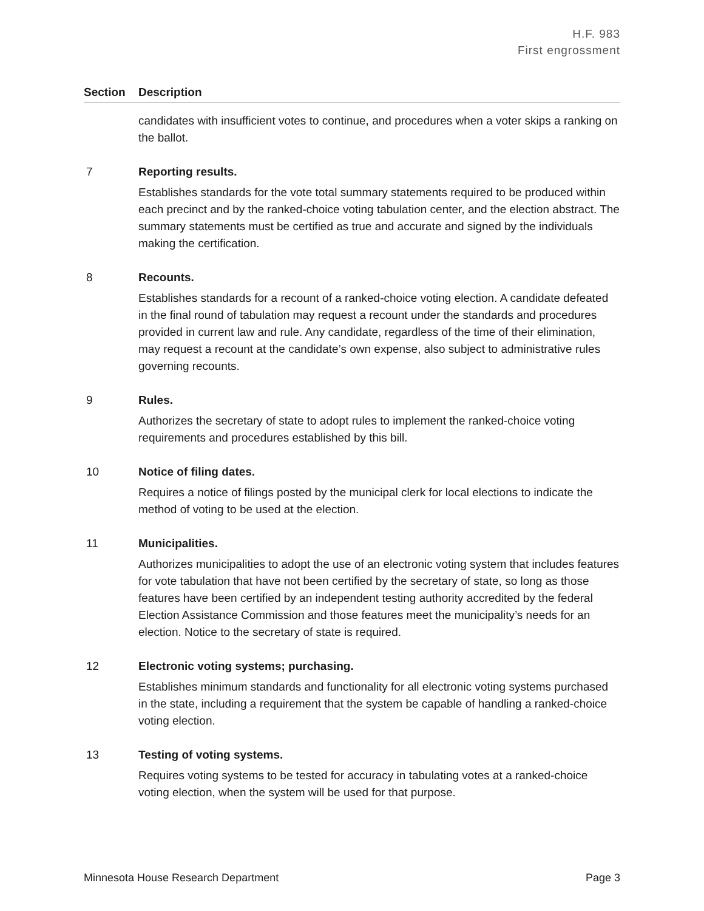H.F. 983
First engrossment
| Section | Description |
| --- | --- |
| | candidates with insufficient votes to continue, and procedures when a voter skips a ranking on the ballot. |
| 7 | Reporting results. Establishes standards for the vote total summary statements required to be produced within each precinct and by the ranked-choice voting tabulation center, and the election abstract. The summary statements must be certified as true and accurate and signed by the individuals making the certification. |
| 8 | Recounts. Establishes standards for a recount of a ranked-choice voting election. A candidate defeated in the final round of tabulation may request a recount under the standards and procedures provided in current law and rule. Any candidate, regardless of the time of their elimination, may request a recount at the candidate’s own expense, also subject to administrative rules governing recounts. |
| 9 | Rules. Authorizes the secretary of state to adopt rules to implement the ranked-choice voting requirements and procedures established by this bill. |
| 10 | Notice of filing dates. Requires a notice of filings posted by the municipal clerk for local elections to indicate the method of voting to be used at the election. |
| 11 | Municipalities. Authorizes municipalities to adopt the use of an electronic voting system that includes features for vote tabulation that have not been certified by the secretary of state, so long as those features have been certified by an independent testing authority accredited by the federal Election Assistance Commission and those features meet the municipality’s needs for an election. Notice to the secretary of state is required. |
| 12 | Electronic voting systems; purchasing. Establishes minimum standards and functionality for all electronic voting systems purchased in the state, including a requirement that the system be capable of handling a ranked-choice voting election. |
| 13 | Testing of voting systems. Requires voting systems to be tested for accuracy in tabulating votes at a ranked-choice voting election, when the system will be used for that purpose. |
Minnesota House Research Department Page 3